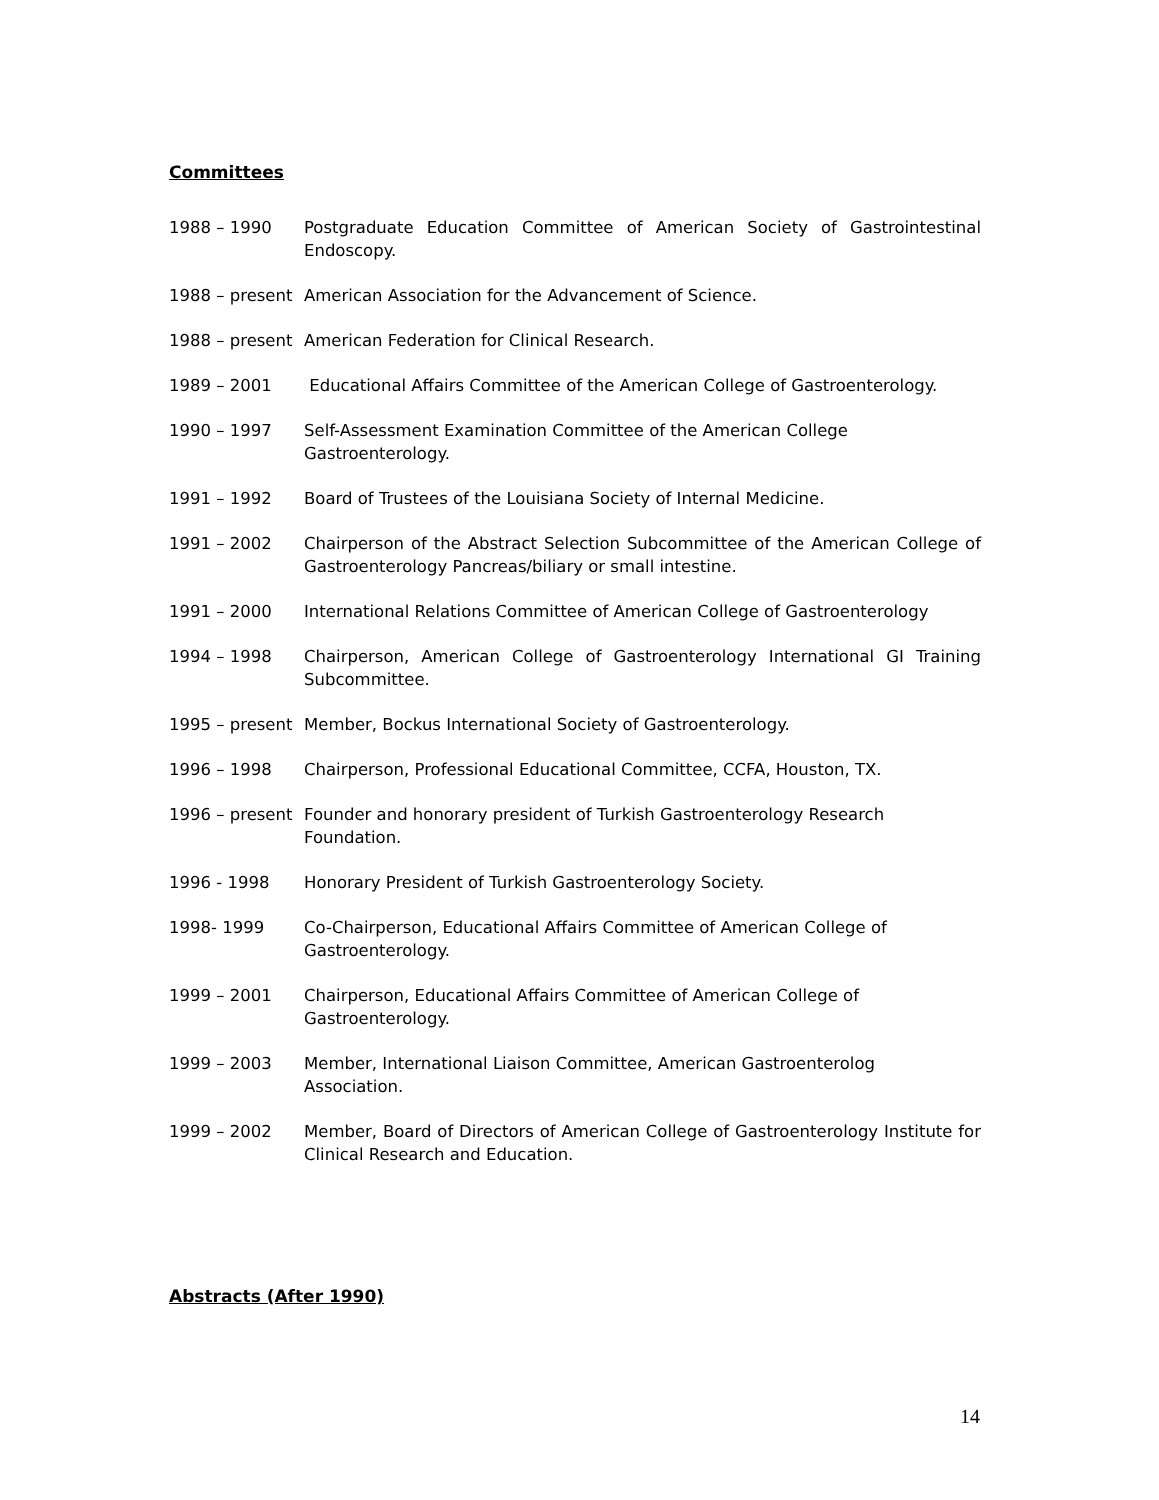Committees
1988 – 1990 Postgraduate Education Committee of American Society of Gastrointestinal Endoscopy.
1988 – present
American Association for the Advancement of Science.
1988 – present
American Federation for Clinical Research.
1989 – 2001 Educational Affairs Committee of the American College of Gastroenterology.
1990 – 1997 Self-Assessment Examination Committee of the American College
Gastroenterology.
1991 – 1992 Board of Trustees of the Louisiana Society of Internal Medicine.
1991 – 2002 Chairperson of the Abstract Selection Subcommittee of the American College of Gastroenterology Pancreas/biliary or small intestine.
1991 – 2000 International Relations Committee of American College of Gastroenterology
1994 – 1998 Chairperson, American College of Gastroenterology International GI Training Subcommittee.
1995 – present
Member, Bockus International Society of Gastroenterology.
1996 – 1998 Chairperson, Professional Educational Committee, CCFA, Houston, TX.
1996 – present
Founder and honorary president of Turkish Gastroenterology Research
Foundation.
1996 - 1998 Honorary President of Turkish Gastroenterology Society.
1998- 1999 Co-Chairperson, Educational Affairs Committee of American College of
Gastroenterology.
1999 – 2001 Chairperson, Educational Affairs Committee of American College of
Gastroenterology.
1999 – 2003 Member, International Liaison Committee, American Gastroenterolog
Association.
1999 – 2002 Member, Board of Directors of American College of Gastroenterology Institute for Clinical Research and Education.
Abstracts (After 1990)
14